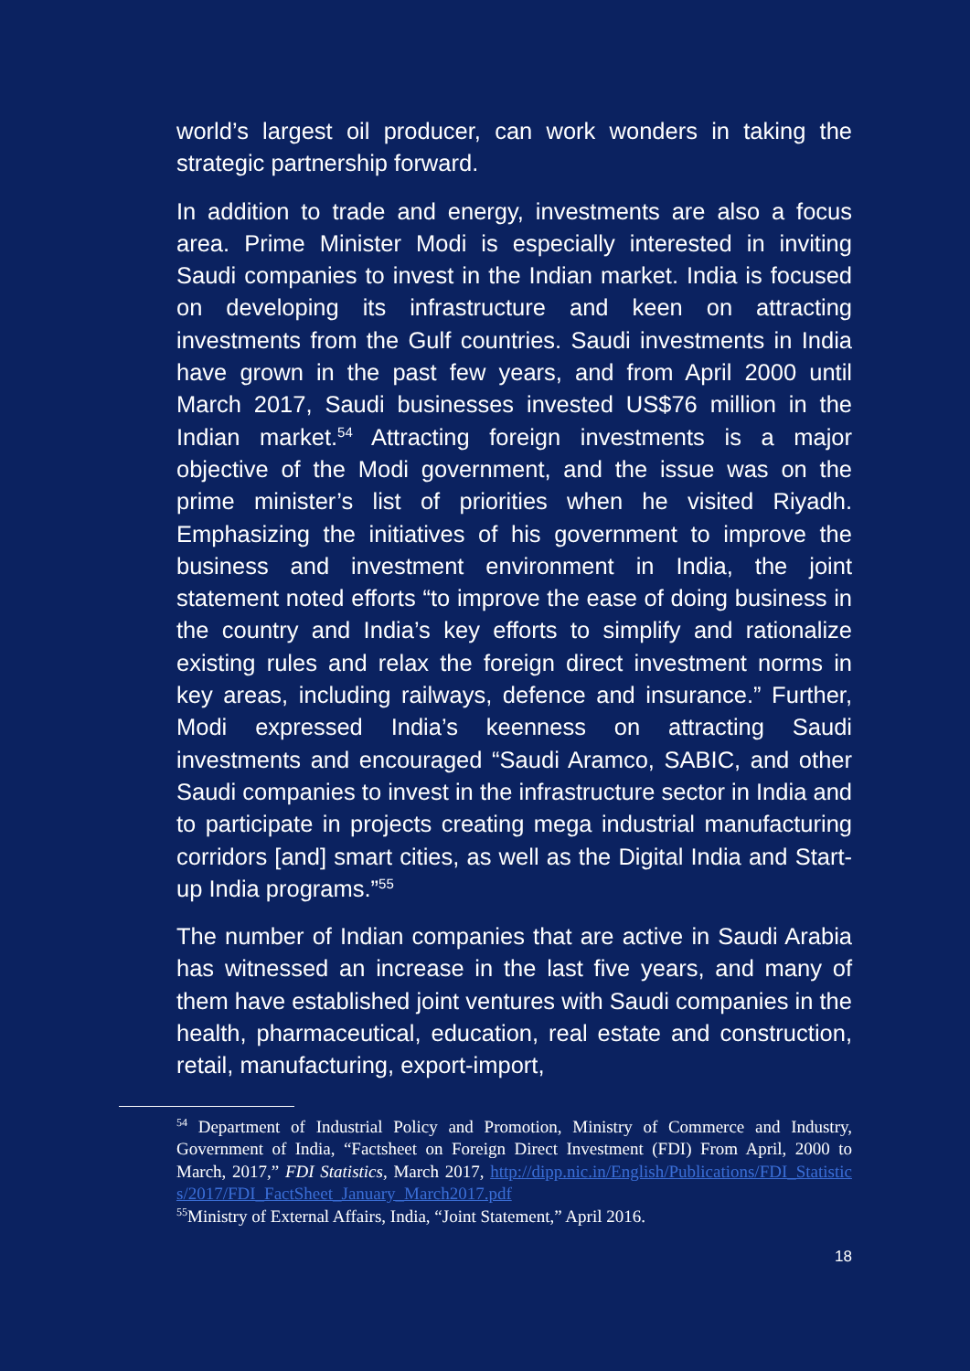world’s largest oil producer, can work wonders in taking the strategic partnership forward.
In addition to trade and energy, investments are also a focus area. Prime Minister Modi is especially interested in inviting Saudi companies to invest in the Indian market. India is focused on developing its infrastructure and keen on attracting investments from the Gulf countries. Saudi investments in India have grown in the past few years, and from April 2000 until March 2017, Saudi businesses invested US$76 million in the Indian market.<sup>54</sup> Attracting foreign investments is a major objective of the Modi government, and the issue was on the prime minister’s list of priorities when he visited Riyadh. Emphasizing the initiatives of his government to improve the business and investment environment in India, the joint statement noted efforts “to improve the ease of doing business in the country and India’s key efforts to simplify and rationalize existing rules and relax the foreign direct investment norms in key areas, including railways, defence and insurance.” Further, Modi expressed India’s keenness on attracting Saudi investments and encouraged “Saudi Aramco, SABIC, and other Saudi companies to invest in the infrastructure sector in India and to participate in projects creating mega industrial manufacturing corridors [and] smart cities, as well as the Digital India and Start-up India programs.”<sup>55</sup>
The number of Indian companies that are active in Saudi Arabia has witnessed an increase in the last five years, and many of them have established joint ventures with Saudi companies in the health, pharmaceutical, education, real estate and construction, retail, manufacturing, export-import,
<sup>54</sup> Department of Industrial Policy and Promotion, Ministry of Commerce and Industry, Government of India, “Factsheet on Foreign Direct Investment (FDI) From April, 2000 to March, 2017,” FDI Statistics, March 2017, http://dipp.nic.in/English/Publications/FDI_Statistics/2017/FDI_FactSheet_January_March2017.pdf
<sup>55</sup> Ministry of External Affairs, India, “Joint Statement,” April 2016.
18